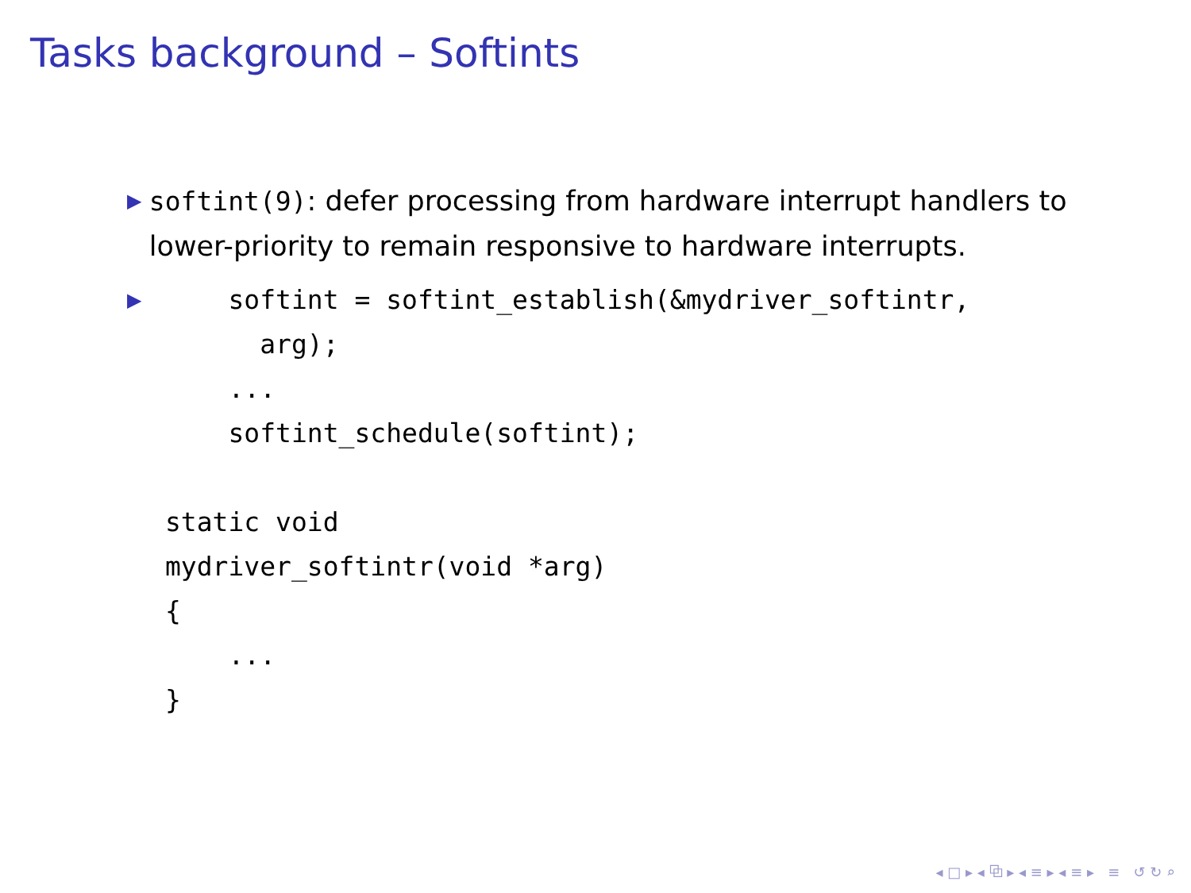Tasks background – Softints
▶
softint(9): defer processing from hardware interrupt handlers to lower-priority to remain responsive to hardware interrupts.
▶
    softint = softint_establish(&mydriver_softintr,
      arg);
    ...
    softint_schedule(softint);

static void
mydriver_softintr(void *arg)
{
    ...
}
◂ □ ▸ ◂ ⧉ ▸ ◂ ≡ ▸ ◂ ≡ ▸ ≡ ↺ ↻ ⌕